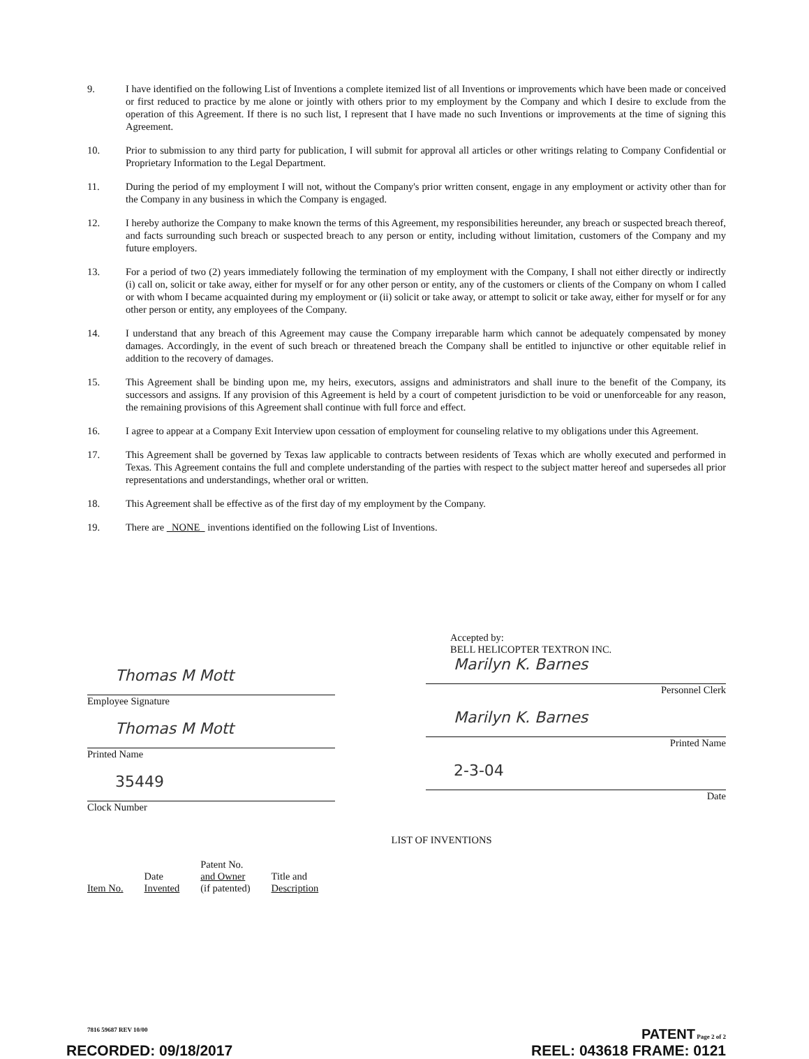9. I have identified on the following List of Inventions a complete itemized list of all Inventions or improvements which have been made or conceived or first reduced to practice by me alone or jointly with others prior to my employment by the Company and which I desire to exclude from the operation of this Agreement. If there is no such list, I represent that I have made no such Inventions or improvements at the time of signing this Agreement.
10. Prior to submission to any third party for publication, I will submit for approval all articles or other writings relating to Company Confidential or Proprietary Information to the Legal Department.
11. During the period of my employment I will not, without the Company's prior written consent, engage in any employment or activity other than for the Company in any business in which the Company is engaged.
12. I hereby authorize the Company to make known the terms of this Agreement, my responsibilities hereunder, any breach or suspected breach thereof, and facts surrounding such breach or suspected breach to any person or entity, including without limitation, customers of the Company and my future employers.
13. For a period of two (2) years immediately following the termination of my employment with the Company, I shall not either directly or indirectly (i) call on, solicit or take away, either for myself or for any other person or entity, any of the customers or clients of the Company on whom I called or with whom I became acquainted during my employment or (ii) solicit or take away, or attempt to solicit or take away, either for myself or for any other person or entity, any employees of the Company.
14. I understand that any breach of this Agreement may cause the Company irreparable harm which cannot be adequately compensated by money damages. Accordingly, in the event of such breach or threatened breach the Company shall be entitled to injunctive or other equitable relief in addition to the recovery of damages.
15. This Agreement shall be binding upon me, my heirs, executors, assigns and administrators and shall inure to the benefit of the Company, its successors and assigns. If any provision of this Agreement is held by a court of competent jurisdiction to be void or unenforceable for any reason, the remaining provisions of this Agreement shall continue with full force and effect.
16. I agree to appear at a Company Exit Interview upon cessation of employment for counseling relative to my obligations under this Agreement.
17. This Agreement shall be governed by Texas law applicable to contracts between residents of Texas which are wholly executed and performed in Texas. This Agreement contains the full and complete understanding of the parties with respect to the subject matter hereof and supersedes all prior representations and understandings, whether oral or written.
18. This Agreement shall be effective as of the first day of my employment by the Company.
19. There are NONE inventions identified on the following List of Inventions.
Thomas M Mott
Employee Signature
Thomas M Mott
Printed Name
35449
Clock Number
Accepted by:
BELL HELICOPTER TEXTRON INC.
Marilyn K. Barnes
Personnel Clerk
Marilyn K. Barnes
Printed Name
2-3-04
Date
LIST OF INVENTIONS
| Item No. | Date Invented | Patent No. and Owner (if patented) | Title and Description |
7816 59687 REV 10/00 PATENT Page 2 of 2
RECORDED: 09/18/2017 REEL: 043618 FRAME: 0121